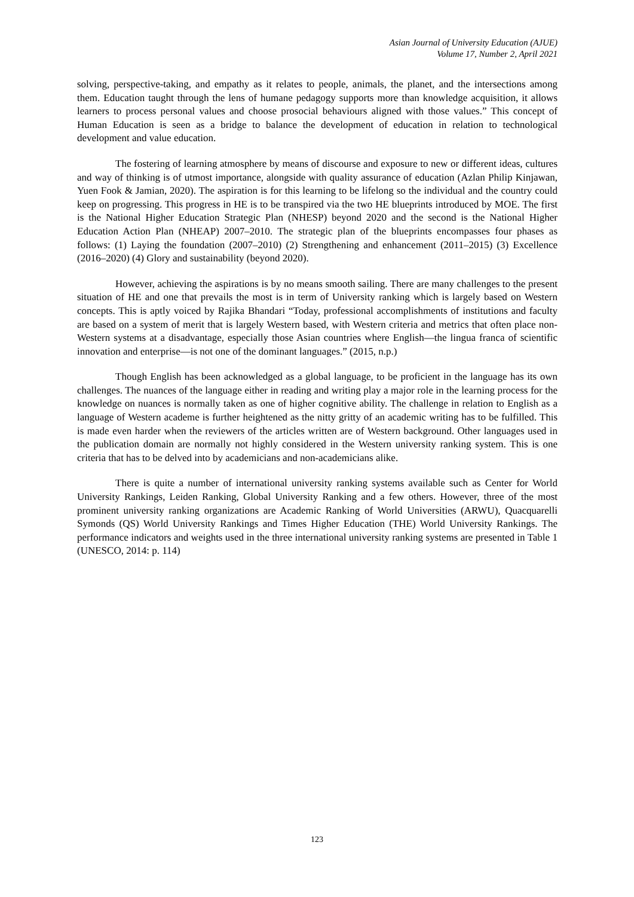Asian Journal of University Education (AJUE)
Volume 17, Number 2, April 2021
solving, perspective-taking, and empathy as it relates to people, animals, the planet, and the intersections among them. Education taught through the lens of humane pedagogy supports more than knowledge acquisition, it allows learners to process personal values and choose prosocial behaviours aligned with those values.” This concept of Human Education is seen as a bridge to balance the development of education in relation to technological development and value education.
The fostering of learning atmosphere by means of discourse and exposure to new or different ideas, cultures and way of thinking is of utmost importance, alongside with quality assurance of education (Azlan Philip Kinjawan, Yuen Fook & Jamian, 2020). The aspiration is for this learning to be lifelong so the individual and the country could keep on progressing. This progress in HE is to be transpired via the two HE blueprints introduced by MOE. The first is the National Higher Education Strategic Plan (NHESP) beyond 2020 and the second is the National Higher Education Action Plan (NHEAP) 2007–2010. The strategic plan of the blueprints encompasses four phases as follows: (1) Laying the foundation (2007–2010) (2) Strengthening and enhancement (2011–2015) (3) Excellence (2016–2020) (4) Glory and sustainability (beyond 2020).
However, achieving the aspirations is by no means smooth sailing. There are many challenges to the present situation of HE and one that prevails the most is in term of University ranking which is largely based on Western concepts. This is aptly voiced by Rajika Bhandari “Today, professional accomplishments of institutions and faculty are based on a system of merit that is largely Western based, with Western criteria and metrics that often place non-Western systems at a disadvantage, especially those Asian countries where English—the lingua franca of scientific innovation and enterprise—is not one of the dominant languages.” (2015, n.p.)
Though English has been acknowledged as a global language, to be proficient in the language has its own challenges. The nuances of the language either in reading and writing play a major role in the learning process for the knowledge on nuances is normally taken as one of higher cognitive ability. The challenge in relation to English as a language of Western academe is further heightened as the nitty gritty of an academic writing has to be fulfilled. This is made even harder when the reviewers of the articles written are of Western background. Other languages used in the publication domain are normally not highly considered in the Western university ranking system. This is one criteria that has to be delved into by academicians and non-academicians alike.
There is quite a number of international university ranking systems available such as Center for World University Rankings, Leiden Ranking, Global University Ranking and a few others. However, three of the most prominent university ranking organizations are Academic Ranking of World Universities (ARWU), Quacquarelli Symonds (QS) World University Rankings and Times Higher Education (THE) World University Rankings. The performance indicators and weights used in the three international university ranking systems are presented in Table 1 (UNESCO, 2014: p. 114)
123